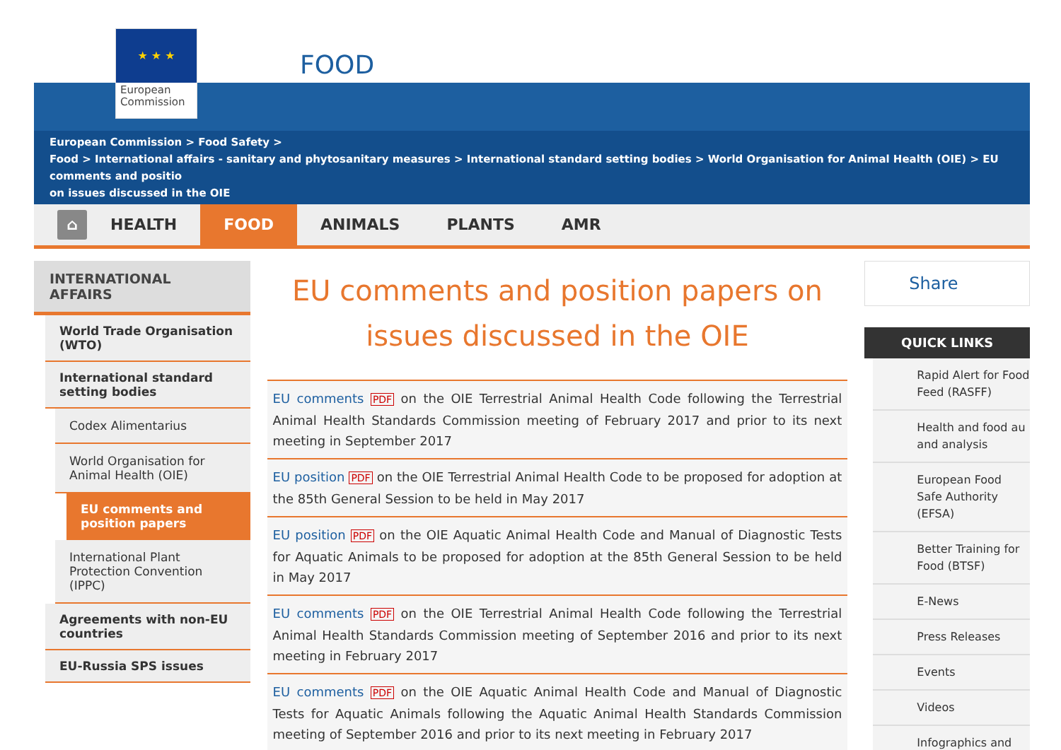★ ★ ★
European Commission
FOOD
European Commission > Food Safety >
Food > International affairs - sanitary and phytosanitary measures > International standard setting bodies > World Organisation for Animal Health (OIE) > EU comments and positio
on issues discussed in the OIE
⌂
HEALTH FOOD ANIMALS PLANTS AMR
INTERNATIONAL AFFAIRS
World Trade Organisation (WTO)
International standard setting bodies
Codex Alimentarius
World Organisation for Animal Health (OIE)
EU comments and position papers
International Plant Protection Convention (IPPC)
Agreements with non-EU countries
EU-Russia SPS issues
EU comments and position papers on issues discussed in the OIE
EU comments PDF on the OIE Terrestrial Animal Health Code following the Terrestrial Animal Health Standards Commission meeting of February 2017 and prior to its next meeting in September 2017
EU position PDF on the OIE Terrestrial Animal Health Code to be proposed for adoption at the 85th General Session to be held in May 2017
EU position PDF on the OIE Aquatic Animal Health Code and Manual of Diagnostic Tests for Aquatic Animals to be proposed for adoption at the 85th General Session to be held in May 2017
EU comments PDF on the OIE Terrestrial Animal Health Code following the Terrestrial Animal Health Standards Commission meeting of September 2016 and prior to its next meeting in February 2017
EU comments PDF on the OIE Aquatic Animal Health Code and Manual of Diagnostic Tests for Aquatic Animals following the Aquatic Animal Health Standards Commission meeting of September 2016 and prior to its next meeting in February 2017
Share
QUICK LINKS
Rapid Alert for Food Feed (RASFF)
Health and food au and analysis
European Food Safe Authority (EFSA)
Better Training for Food (BTSF)
E-News
Press Releases
Events
Videos
Infographics and